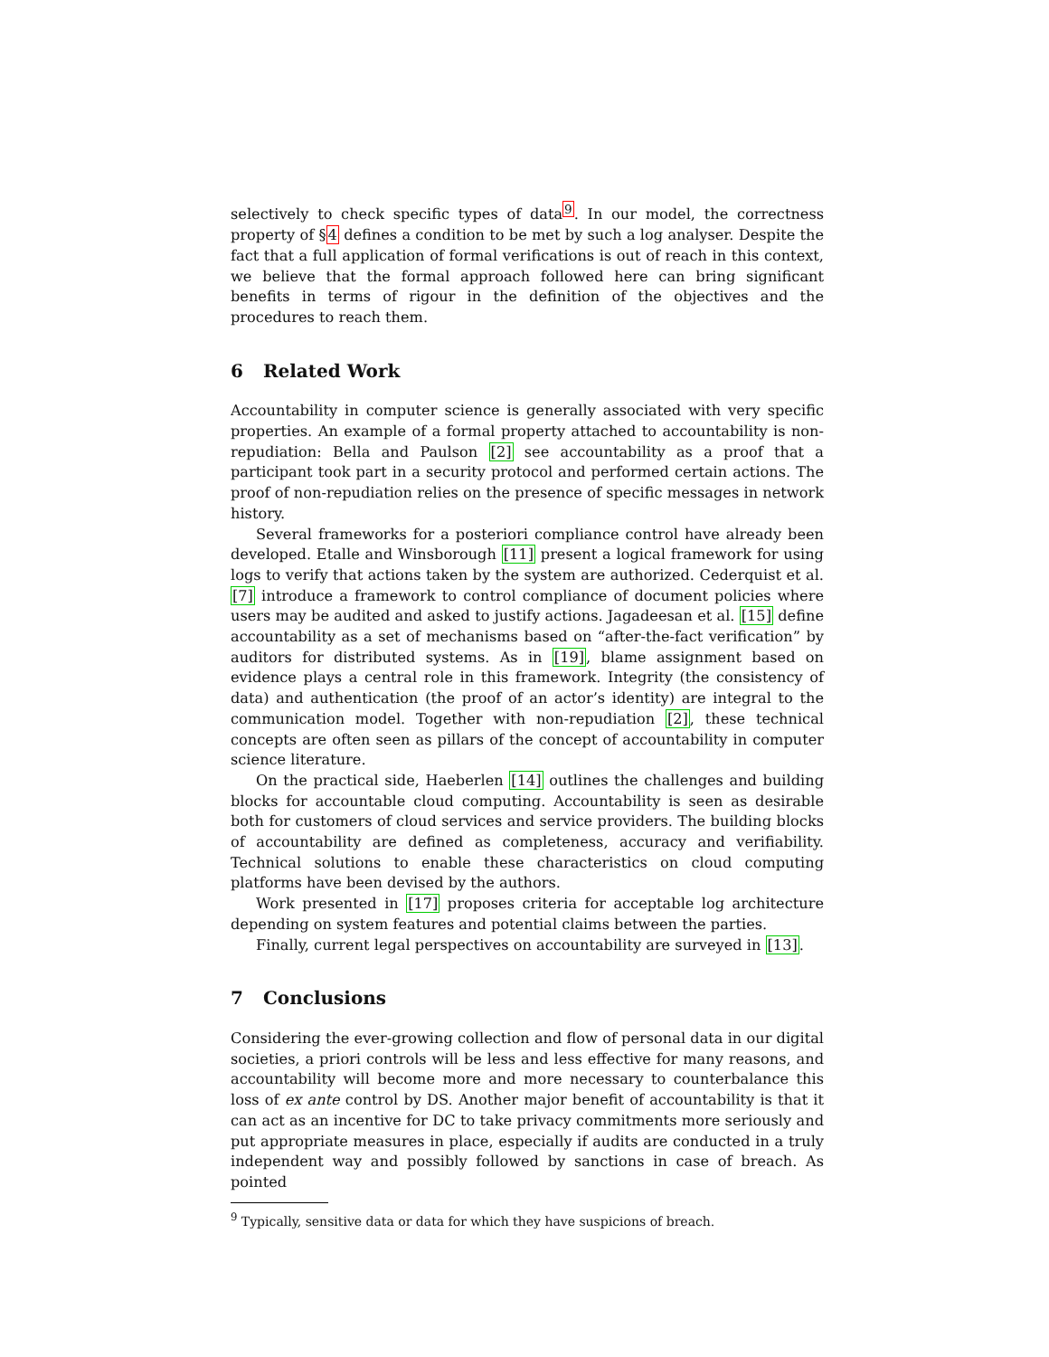selectively to check specific types of data<sup>9</sup>. In our model, the correctness property of §4 defines a condition to be met by such a log analyser. Despite the fact that a full application of formal verifications is out of reach in this context, we believe that the formal approach followed here can bring significant benefits in terms of rigour in the definition of the objectives and the procedures to reach them.
6 Related Work
Accountability in computer science is generally associated with very specific properties. An example of a formal property attached to accountability is non-repudiation: Bella and Paulson [2] see accountability as a proof that a participant took part in a security protocol and performed certain actions. The proof of non-repudiation relies on the presence of specific messages in network history.
Several frameworks for a posteriori compliance control have already been developed. Etalle and Winsborough [11] present a logical framework for using logs to verify that actions taken by the system are authorized. Cederquist et al. [7] introduce a framework to control compliance of document policies where users may be audited and asked to justify actions. Jagadeesan et al. [15] define accountability as a set of mechanisms based on “after-the-fact verification” by auditors for distributed systems. As in [19], blame assignment based on evidence plays a central role in this framework. Integrity (the consistency of data) and authentication (the proof of an actor’s identity) are integral to the communication model. Together with non-repudiation [2], these technical concepts are often seen as pillars of the concept of accountability in computer science literature.
On the practical side, Haeberlen [14] outlines the challenges and building blocks for accountable cloud computing. Accountability is seen as desirable both for customers of cloud services and service providers. The building blocks of accountability are defined as completeness, accuracy and verifiability. Technical solutions to enable these characteristics on cloud computing platforms have been devised by the authors.
Work presented in [17] proposes criteria for acceptable log architecture depending on system features and potential claims between the parties.
Finally, current legal perspectives on accountability are surveyed in [13].
7 Conclusions
Considering the ever-growing collection and flow of personal data in our digital societies, a priori controls will be less and less effective for many reasons, and accountability will become more and more necessary to counterbalance this loss of ex ante control by DS. Another major benefit of accountability is that it can act as an incentive for DC to take privacy commitments more seriously and put appropriate measures in place, especially if audits are conducted in a truly independent way and possibly followed by sanctions in case of breach. As pointed
<sup>9</sup> Typically, sensitive data or data for which they have suspicions of breach.